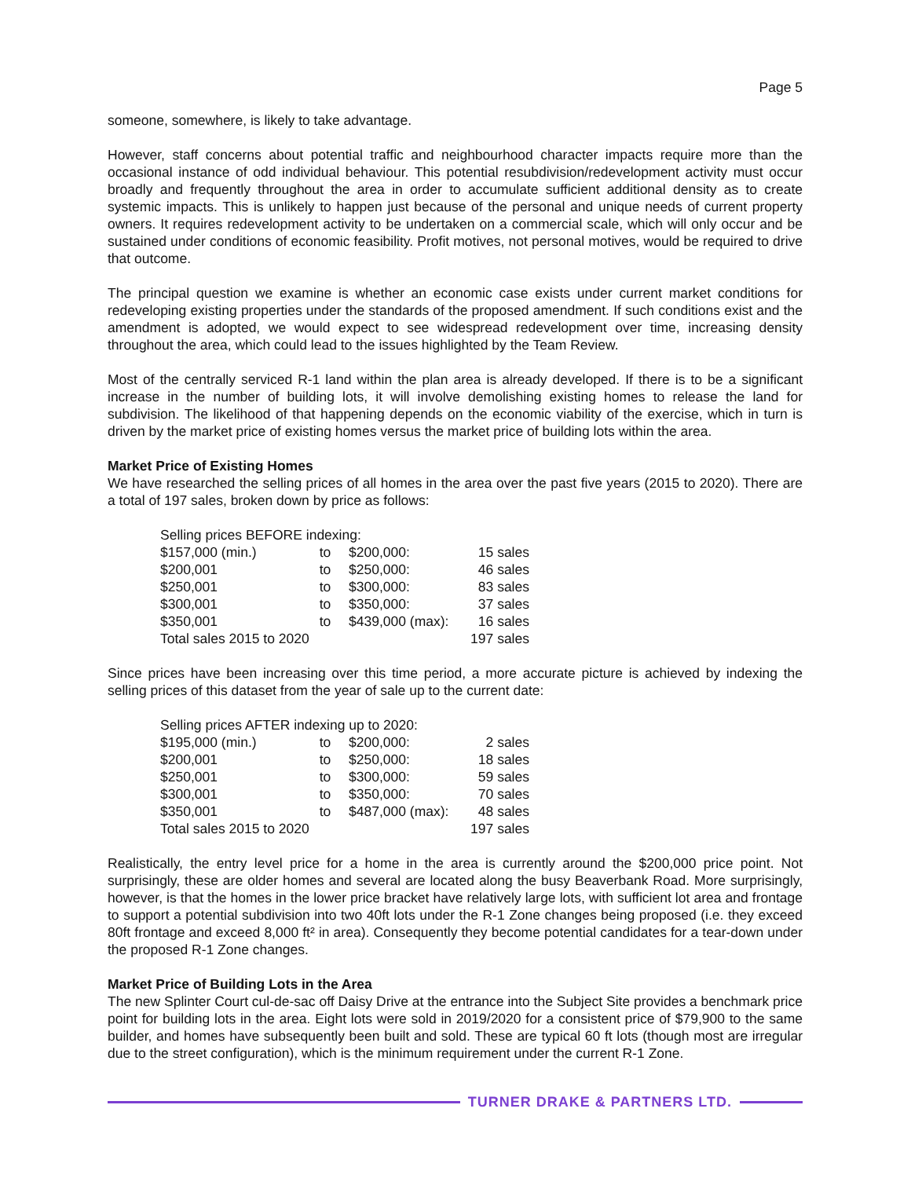Page 5
someone, somewhere, is likely to take advantage.
However, staff concerns about potential traffic and neighbourhood character impacts require more than the occasional instance of odd individual behaviour. This potential resubdivision/redevelopment activity must occur broadly and frequently throughout the area in order to accumulate sufficient additional density as to create systemic impacts. This is unlikely to happen just because of the personal and unique needs of current property owners. It requires redevelopment activity to be undertaken on a commercial scale, which will only occur and be sustained under conditions of economic feasibility. Profit motives, not personal motives, would be required to drive that outcome.
The principal question we examine is whether an economic case exists under current market conditions for redeveloping existing properties under the standards of the proposed amendment. If such conditions exist and the amendment is adopted, we would expect to see widespread redevelopment over time, increasing density throughout the area, which could lead to the issues highlighted by the Team Review.
Most of the centrally serviced R-1 land within the plan area is already developed. If there is to be a significant increase in the number of building lots, it will involve demolishing existing homes to release the land for subdivision. The likelihood of that happening depends on the economic viability of the exercise, which in turn is driven by the market price of existing homes versus the market price of building lots within the area.
Market Price of Existing Homes
We have researched the selling prices of all homes in the area over the past five years (2015 to 2020). There are a total of 197 sales, broken down by price as follows:
| Selling prices BEFORE indexing: | | | |
| $157,000 (min.) | to | $200,000: | 15 sales |
| $200,001 | to | $250,000: | 46 sales |
| $250,001 | to | $300,000: | 83 sales |
| $300,001 | to | $350,000: | 37 sales |
| $350,001 | to | $439,000 (max): | 16 sales |
| Total sales 2015 to 2020 | | | 197 sales |
Since prices have been increasing over this time period, a more accurate picture is achieved by indexing the selling prices of this dataset from the year of sale up to the current date:
| Selling prices AFTER indexing up to 2020: | | | |
| $195,000 (min.) | to | $200,000: | 2 sales |
| $200,001 | to | $250,000: | 18 sales |
| $250,001 | to | $300,000: | 59 sales |
| $300,001 | to | $350,000: | 70 sales |
| $350,001 | to | $487,000 (max): | 48 sales |
| Total sales 2015 to 2020 | | | 197 sales |
Realistically, the entry level price for a home in the area is currently around the $200,000 price point. Not surprisingly, these are older homes and several are located along the busy Beaverbank Road. More surprisingly, however, is that the homes in the lower price bracket have relatively large lots, with sufficient lot area and frontage to support a potential subdivision into two 40ft lots under the R-1 Zone changes being proposed (i.e. they exceed 80ft frontage and exceed 8,000 ft² in area). Consequently they become potential candidates for a tear-down under the proposed R-1 Zone changes.
Market Price of Building Lots in the Area
The new Splinter Court cul-de-sac off Daisy Drive at the entrance into the Subject Site provides a benchmark price point for building lots in the area. Eight lots were sold in 2019/2020 for a consistent price of $79,900 to the same builder, and homes have subsequently been built and sold. These are typical 60 ft lots (though most are irregular due to the street configuration), which is the minimum requirement under the current R-1 Zone.
TURNER DRAKE & PARTNERS LTD.